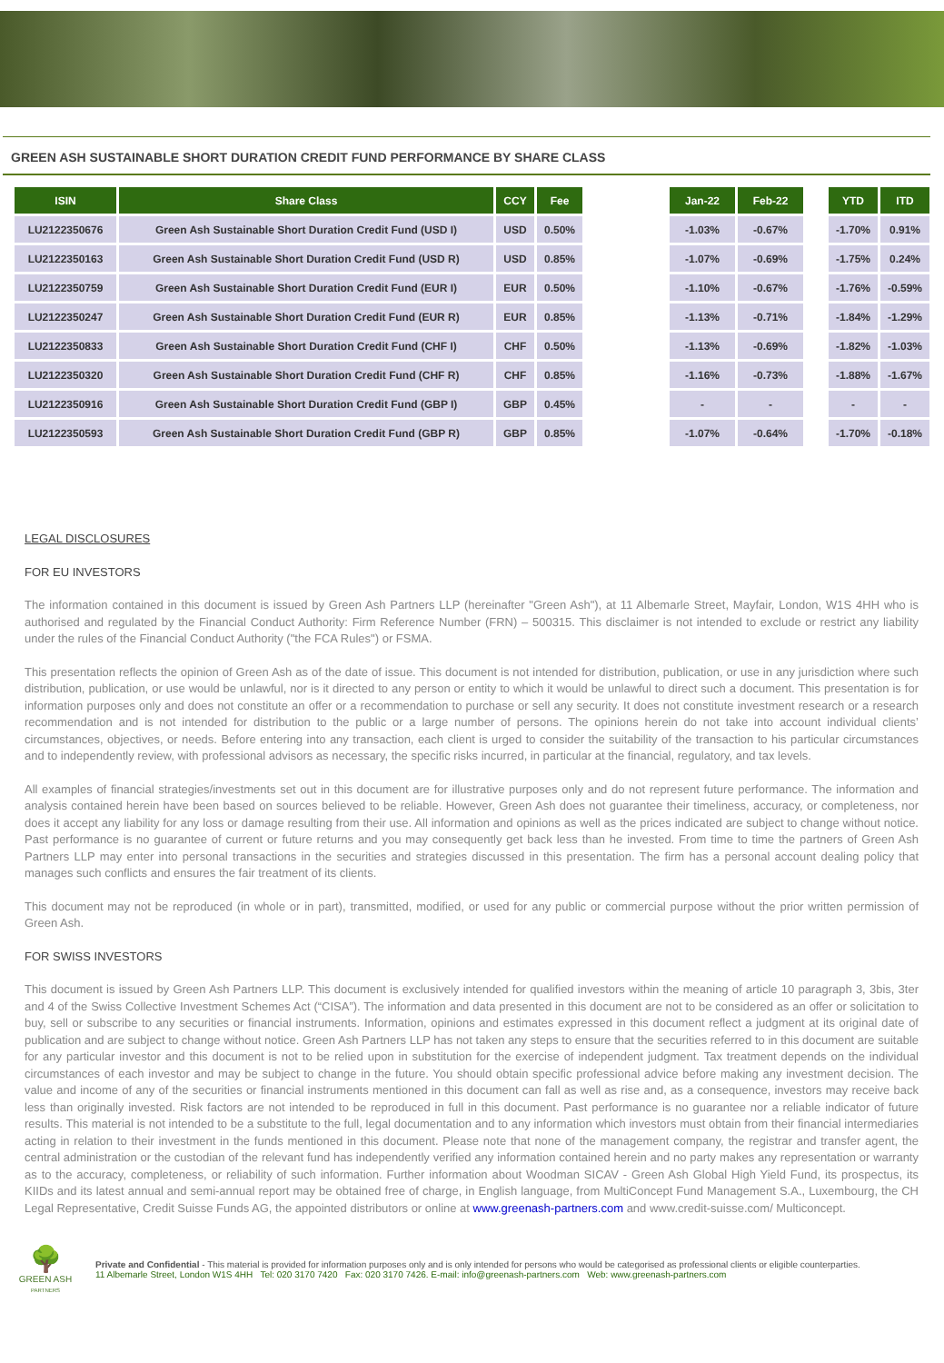GREEN ASH SUSTAINABLE SHORT DURATION CREDIT FUND PERFORMANCE BY SHARE CLASS
| ISIN | Share Class | CCY | Fee | | Jan-22 | Feb-22 | | YTD | ITD |
| --- | --- | --- | --- | --- | --- | --- | --- | --- | --- |
| LU2122350676 | Green Ash Sustainable Short Duration Credit Fund (USD I) | USD | 0.50% | | -1.03% | -0.67% | | -1.70% | 0.91% |
| LU2122350163 | Green Ash Sustainable Short Duration Credit Fund (USD R) | USD | 0.85% | | -1.07% | -0.69% | | -1.75% | 0.24% |
| LU2122350759 | Green Ash Sustainable Short Duration Credit Fund (EUR I) | EUR | 0.50% | | -1.10% | -0.67% | | -1.76% | -0.59% |
| LU2122350247 | Green Ash Sustainable Short Duration Credit Fund (EUR R) | EUR | 0.85% | | -1.13% | -0.71% | | -1.84% | -1.29% |
| LU2122350833 | Green Ash Sustainable Short Duration Credit Fund (CHF I) | CHF | 0.50% | | -1.13% | -0.69% | | -1.82% | -1.03% |
| LU2122350320 | Green Ash Sustainable Short Duration Credit Fund (CHF R) | CHF | 0.85% | | -1.16% | -0.73% | | -1.88% | -1.67% |
| LU2122350916 | Green Ash Sustainable Short Duration Credit Fund (GBP I) | GBP | 0.45% | | - | - | | - | - |
| LU2122350593 | Green Ash Sustainable Short Duration Credit Fund (GBP R) | GBP | 0.85% | | -1.07% | -0.64% | | -1.70% | -0.18% |
LEGAL DISCLOSURES
FOR EU INVESTORS
The information contained in this document is issued by Green Ash Partners LLP (hereinafter "Green Ash"), at 11 Albemarle Street, Mayfair, London, W1S 4HH who is authorised and regulated by the Financial Conduct Authority: Firm Reference Number (FRN) – 500315. This disclaimer is not intended to exclude or restrict any liability under the rules of the Financial Conduct Authority ("the FCA Rules") or FSMA.
This presentation reflects the opinion of Green Ash as of the date of issue. This document is not intended for distribution, publication, or use in any jurisdiction where such distribution, publication, or use would be unlawful, nor is it directed to any person or entity to which it would be unlawful to direct such a document. This presentation is for information purposes only and does not constitute an offer or a recommendation to purchase or sell any security. It does not constitute investment research or a research recommendation and is not intended for distribution to the public or a large number of persons. The opinions herein do not take into account individual clients’ circumstances, objectives, or needs. Before entering into any transaction, each client is urged to consider the suitability of the transaction to his particular circumstances and to independently review, with professional advisors as necessary, the specific risks incurred, in particular at the financial, regulatory, and tax levels.
All examples of financial strategies/investments set out in this document are for illustrative purposes only and do not represent future performance. The information and analysis contained herein have been based on sources believed to be reliable. However, Green Ash does not guarantee their timeliness, accuracy, or completeness, nor does it accept any liability for any loss or damage resulting from their use. All information and opinions as well as the prices indicated are subject to change without notice. Past performance is no guarantee of current or future returns and you may consequently get back less than he invested. From time to time the partners of Green Ash Partners LLP may enter into personal transactions in the securities and strategies discussed in this presentation. The firm has a personal account dealing policy that manages such conflicts and ensures the fair treatment of its clients.
This document may not be reproduced (in whole or in part), transmitted, modified, or used for any public or commercial purpose without the prior written permission of Green Ash.
FOR SWISS INVESTORS
This document is issued by Green Ash Partners LLP. This document is exclusively intended for qualified investors within the meaning of article 10 paragraph 3, 3bis, 3ter and 4 of the Swiss Collective Investment Schemes Act (“CISA”). The information and data presented in this document are not to be considered as an offer or solicitation to buy, sell or subscribe to any securities or financial instruments. Information, opinions and estimates expressed in this document reflect a judgment at its original date of publication and are subject to change without notice. Green Ash Partners LLP has not taken any steps to ensure that the securities referred to in this document are suitable for any particular investor and this document is not to be relied upon in substitution for the exercise of independent judgment. Tax treatment depends on the individual circumstances of each investor and may be subject to change in the future. You should obtain specific professional advice before making any investment decision. The value and income of any of the securities or financial instruments mentioned in this document can fall as well as rise and, as a consequence, investors may receive back less than originally invested. Risk factors are not intended to be reproduced in full in this document. Past performance is no guarantee nor a reliable indicator of future results. This material is not intended to be a substitute to the full, legal documentation and to any information which investors must obtain from their financial intermediaries acting in relation to their investment in the funds mentioned in this document. Please note that none of the management company, the registrar and transfer agent, the central administration or the custodian of the relevant fund has independently verified any information contained herein and no party makes any representation or warranty as to the accuracy, completeness, or reliability of such information. Further information about Woodman SICAV - Green Ash Global High Yield Fund, its prospectus, its KIIDs and its latest annual and semi-annual report may be obtained free of charge, in English language, from MultiConcept Fund Management S.A., Luxembourg, the CH Legal Representative, Credit Suisse Funds AG, the appointed distributors or online at www.greenash-partners.com and www.credit-suisse.com/ Multiconcept.
🌳
GREEN ASH
PARTNERS
Private and Confidential - This material is provided for information purposes only and is only intended for persons who would be categorised as professional clients or eligible counterparties.
11 Albemarle Street, London W1S 4HH Tel: 020 3170 7420 Fax: 020 3170 7426. E-mail: info@greenash-partners.com Web: www.greenash-partners.com